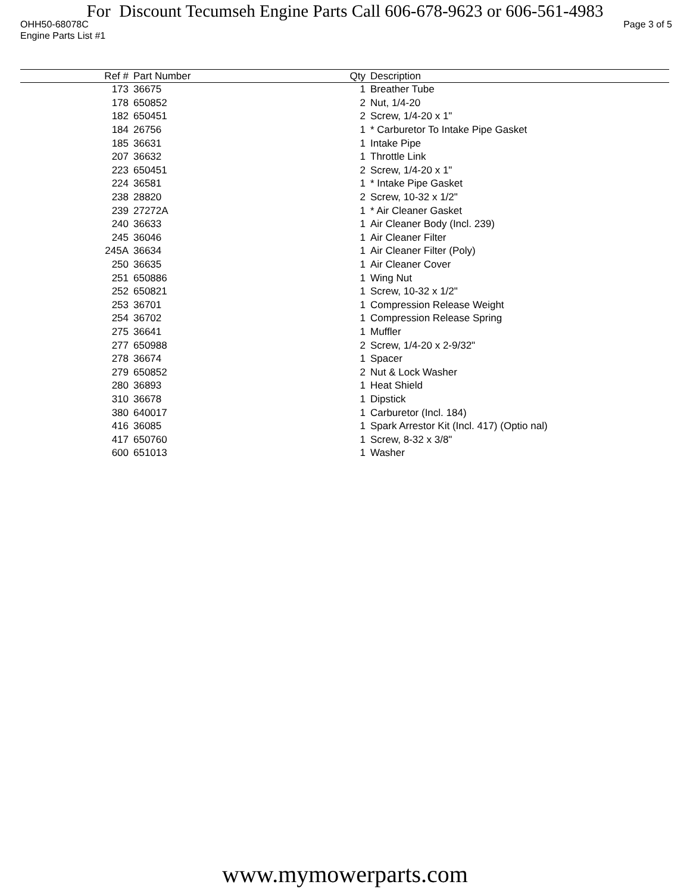For Discount Tecumseh Engine Parts Call 606-678-9623 or 606-561-4983
OHH50-68078C Page 3 of 5
Engine Parts List #1
| Ref # | Part Number | Qty | Description |
| --- | --- | --- | --- |
| 173 | 36675 | 1 | Breather Tube |
| 178 | 650852 | 2 | Nut, 1/4-20 |
| 182 | 650451 | 2 | Screw, 1/4-20 x 1" |
| 184 | 26756 | 1 | * Carburetor To Intake Pipe Gasket |
| 185 | 36631 | 1 | Intake Pipe |
| 207 | 36632 | 1 | Throttle Link |
| 223 | 650451 | 2 | Screw, 1/4-20 x 1" |
| 224 | 36581 | 1 | * Intake Pipe Gasket |
| 238 | 28820 | 2 | Screw, 10-32 x 1/2" |
| 239 | 27272A | 1 | * Air Cleaner Gasket |
| 240 | 36633 | 1 | Air Cleaner Body (Incl. 239) |
| 245 | 36046 | 1 | Air Cleaner Filter |
| 245A | 36634 | 1 | Air Cleaner Filter (Poly) |
| 250 | 36635 | 1 | Air Cleaner Cover |
| 251 | 650886 | 1 | Wing Nut |
| 252 | 650821 | 1 | Screw, 10-32 x 1/2" |
| 253 | 36701 | 1 | Compression Release Weight |
| 254 | 36702 | 1 | Compression Release Spring |
| 275 | 36641 | 1 | Muffler |
| 277 | 650988 | 2 | Screw, 1/4-20 x 2-9/32" |
| 278 | 36674 | 1 | Spacer |
| 279 | 650852 | 2 | Nut & Lock Washer |
| 280 | 36893 | 1 | Heat Shield |
| 310 | 36678 | 1 | Dipstick |
| 380 | 640017 | 1 | Carburetor (Incl. 184) |
| 416 | 36085 | 1 | Spark Arrestor Kit (Incl. 417) (Optio nal) |
| 417 | 650760 | 1 | Screw, 8-32 x 3/8" |
| 600 | 651013 | 1 | Washer |
www.mymowerparts.com